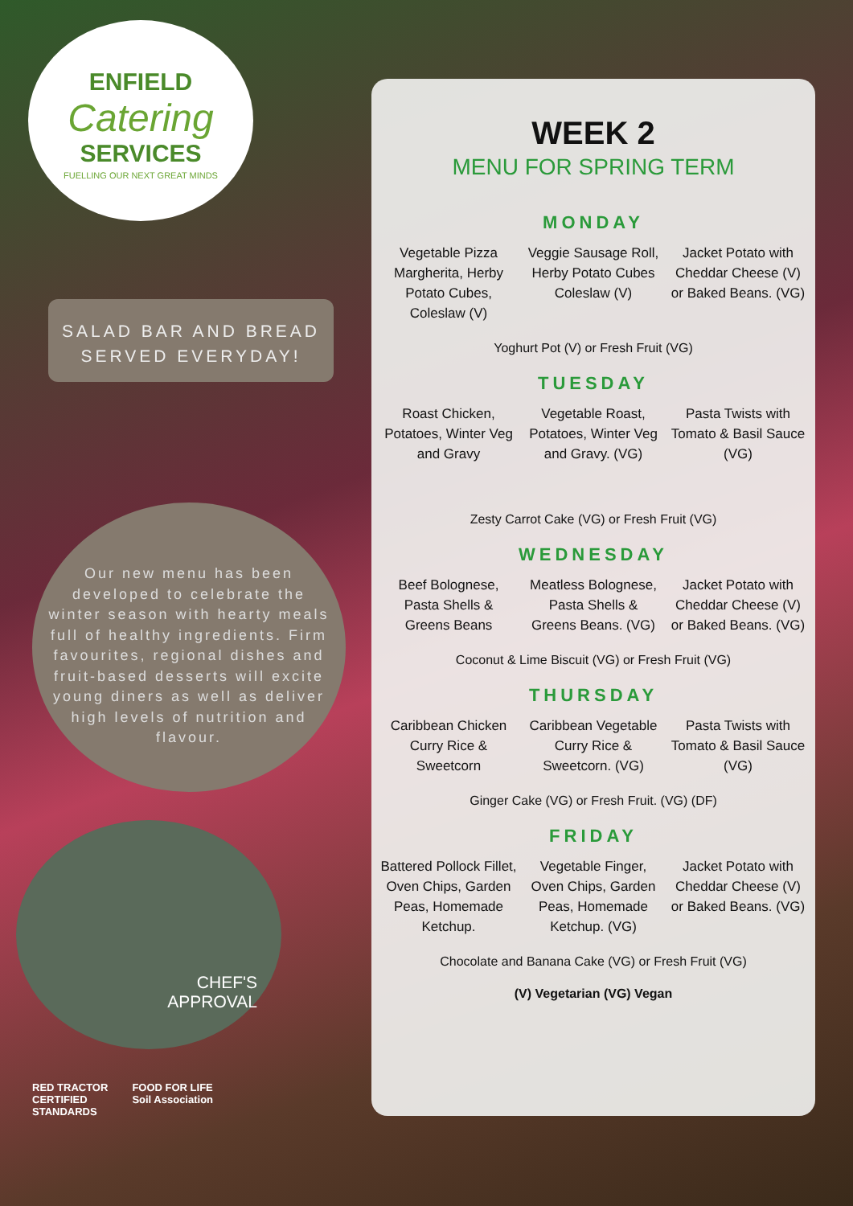ENFIELD
Catering
SERVICES
FUELLING OUR NEXT GREAT MINDS
SALAD BAR AND BREAD
SERVED EVERYDAY!
Our new menu has been developed to celebrate the winter season with hearty meals full of healthy ingredients. Firm favourites, regional dishes and fruit-based desserts will excite young diners as well as deliver high levels of nutrition and flavour.
CHEF'S
APPROVAL
RED TRACTOR
CERTIFIED
STANDARDS FOOD FOR LIFE
Soil Association
WEEK 2
MENU FOR SPRING TERM
MONDAY
Vegetable Pizza Margherita, Herby Potato Cubes, Coleslaw (V)
Veggie Sausage Roll, Herby Potato Cubes Coleslaw (V)
Jacket Potato with Cheddar Cheese (V) or Baked Beans. (VG)
Yoghurt Pot (V) or Fresh Fruit (VG)
TUESDAY
Roast Chicken, Potatoes, Winter Veg and Gravy
Vegetable Roast, Potatoes, Winter Veg and Gravy. (VG)
Pasta Twists with Tomato & Basil Sauce (VG)
Zesty Carrot Cake (VG) or Fresh Fruit (VG)
WEDNESDAY
Beef Bolognese, Pasta Shells & Greens Beans
Meatless Bolognese, Pasta Shells & Greens Beans. (VG)
Jacket Potato with Cheddar Cheese (V) or Baked Beans. (VG)
Coconut & Lime Biscuit (VG) or Fresh Fruit (VG)
THURSDAY
Caribbean Chicken Curry Rice & Sweetcorn
Caribbean Vegetable Curry Rice & Sweetcorn. (VG)
Pasta Twists with Tomato & Basil Sauce (VG)
Ginger Cake (VG) or Fresh Fruit. (VG) (DF)
FRIDAY
Battered Pollock Fillet, Oven Chips, Garden Peas, Homemade Ketchup.
Vegetable Finger, Oven Chips, Garden Peas, Homemade Ketchup. (VG)
Jacket Potato with Cheddar Cheese (V) or Baked Beans. (VG)
Chocolate and Banana Cake (VG) or Fresh Fruit (VG)
(V) Vegetarian (VG) Vegan